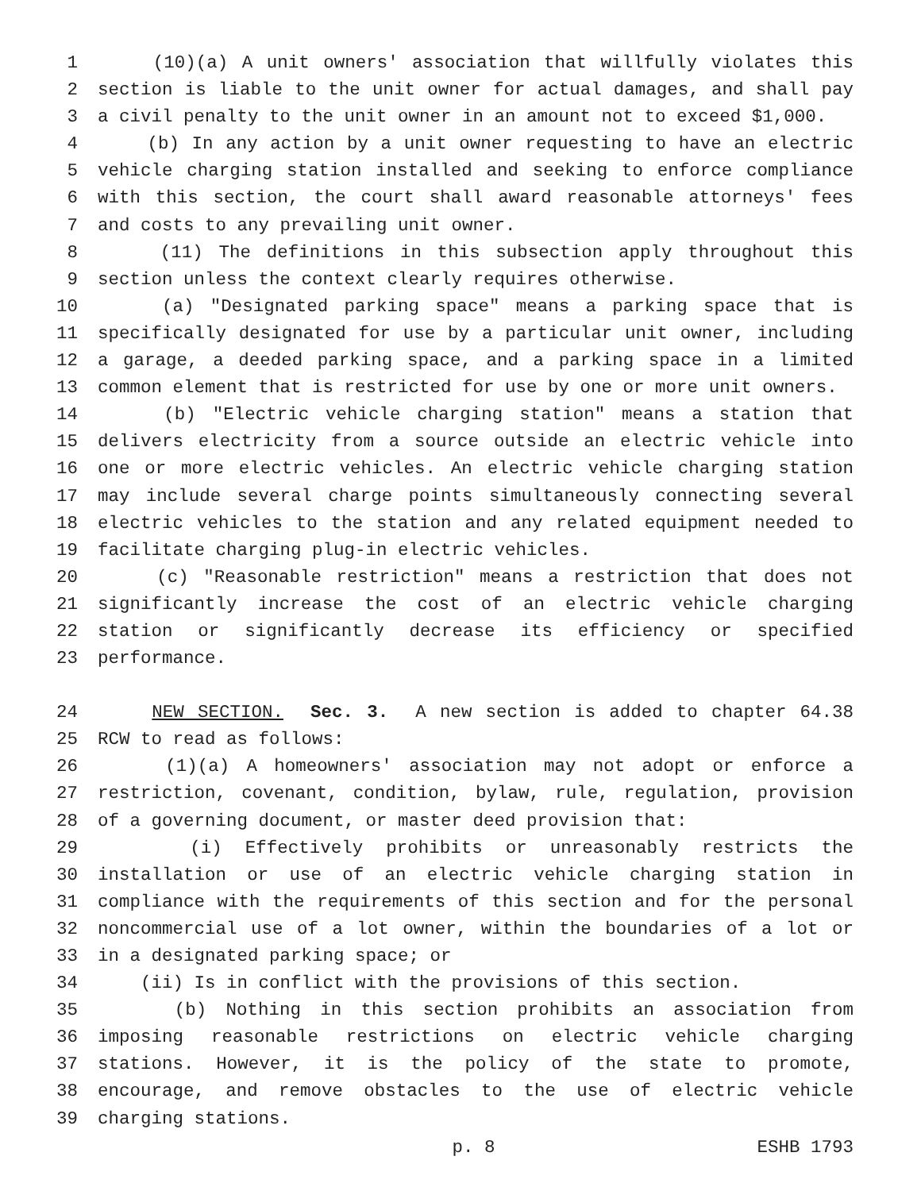1 (10)(a) A unit owners' association that willfully violates this
2 section is liable to the unit owner for actual damages, and shall pay
3 a civil penalty to the unit owner in an amount not to exceed $1,000.
4 (b) In any action by a unit owner requesting to have an electric
5 vehicle charging station installed and seeking to enforce compliance
6 with this section, the court shall award reasonable attorneys' fees
7 and costs to any prevailing unit owner.
8 (11) The definitions in this subsection apply throughout this
9 section unless the context clearly requires otherwise.
10 (a) "Designated parking space" means a parking space that is
11 specifically designated for use by a particular unit owner, including
12 a garage, a deeded parking space, and a parking space in a limited
13 common element that is restricted for use by one or more unit owners.
14 (b) "Electric vehicle charging station" means a station that
15 delivers electricity from a source outside an electric vehicle into
16 one or more electric vehicles. An electric vehicle charging station
17 may include several charge points simultaneously connecting several
18 electric vehicles to the station and any related equipment needed to
19 facilitate charging plug-in electric vehicles.
20 (c) "Reasonable restriction" means a restriction that does not
21 significantly increase the cost of an electric vehicle charging
22 station or significantly decrease its efficiency or specified
23 performance.
24 NEW SECTION. Sec. 3. A new section is added to chapter 64.38
25 RCW to read as follows:
26 (1)(a) A homeowners' association may not adopt or enforce a
27 restriction, covenant, condition, bylaw, rule, regulation, provision
28 of a governing document, or master deed provision that:
29 (i) Effectively prohibits or unreasonably restricts the
30 installation or use of an electric vehicle charging station in
31 compliance with the requirements of this section and for the personal
32 noncommercial use of a lot owner, within the boundaries of a lot or
33 in a designated parking space; or
34 (ii) Is in conflict with the provisions of this section.
35 (b) Nothing in this section prohibits an association from
36 imposing reasonable restrictions on electric vehicle charging
37 stations. However, it is the policy of the state to promote,
38 encourage, and remove obstacles to the use of electric vehicle
39 charging stations.
p. 8 ESHB 1793